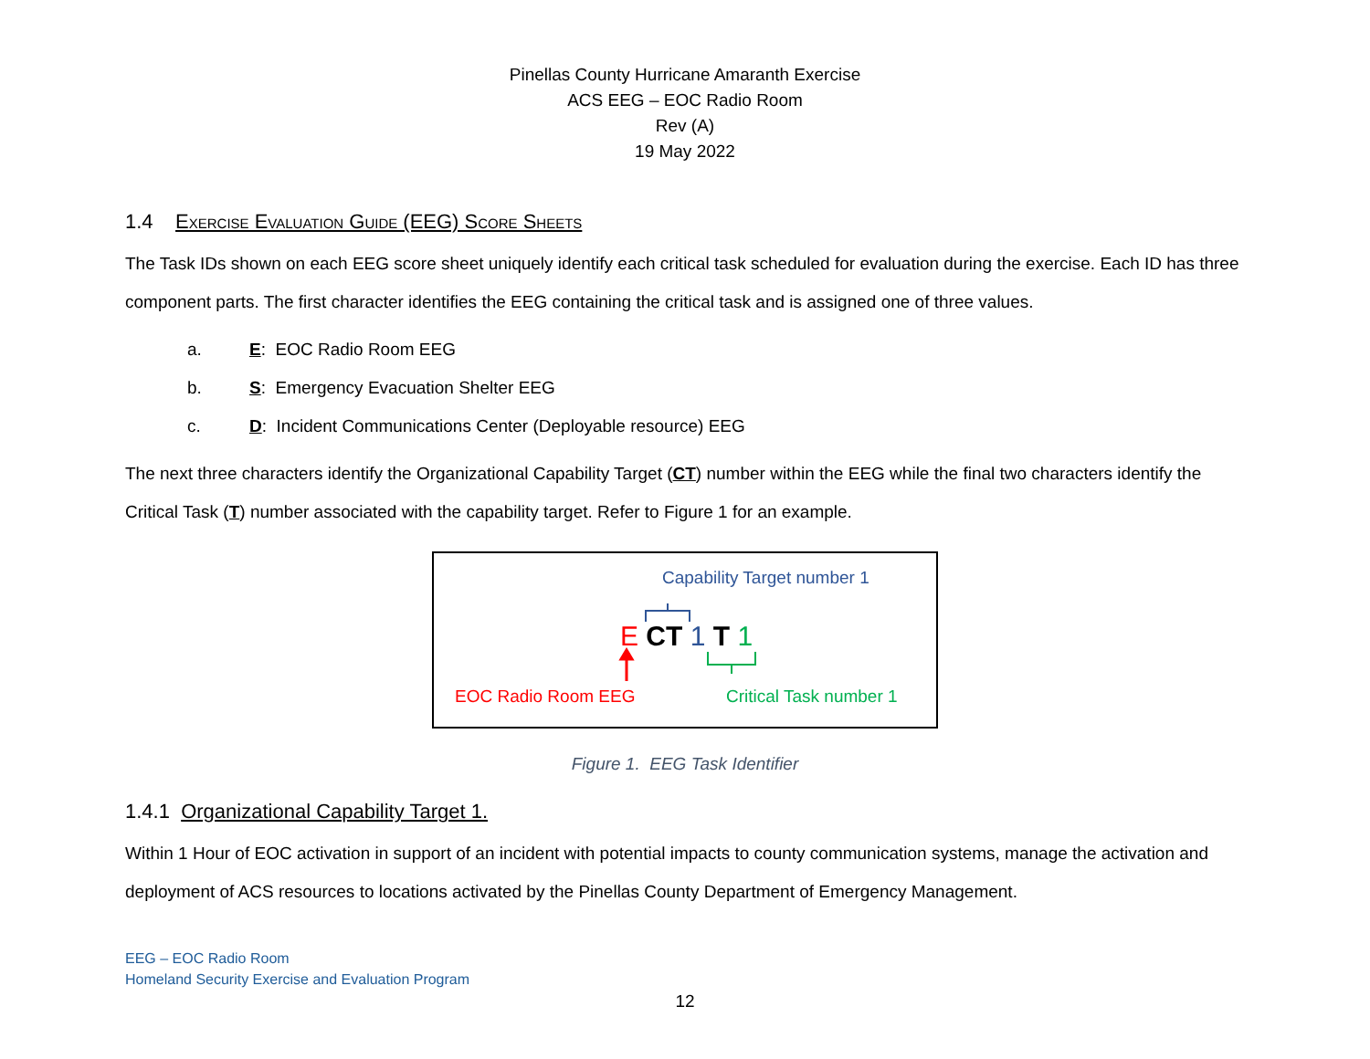Pinellas County Hurricane Amaranth Exercise
ACS EEG – EOC Radio Room
Rev (A)
19 May 2022
1.4 Exercise Evaluation Guide (EEG) Score Sheets
The Task IDs shown on each EEG score sheet uniquely identify each critical task scheduled for evaluation during the exercise. Each ID has three component parts. The first character identifies the EEG containing the critical task and is assigned one of three values.
a. E: EOC Radio Room EEG
b. S: Emergency Evacuation Shelter EEG
c. D: Incident Communications Center (Deployable resource) EEG
The next three characters identify the Organizational Capability Target (CT) number within the EEG while the final two characters identify the Critical Task (T) number associated with the capability target. Refer to Figure 1 for an example.
Capability Target number 1
E CT 1 T 1
EOC Radio Room EEG Critical Task number 1
Figure 1. EEG Task Identifier
1.4.1 Organizational Capability Target 1.
Within 1 Hour of EOC activation in support of an incident with potential impacts to county communication systems, manage the activation and deployment of ACS resources to locations activated by the Pinellas County Department of Emergency Management.
EEG – EOC Radio Room
Homeland Security Exercise and Evaluation Program
12